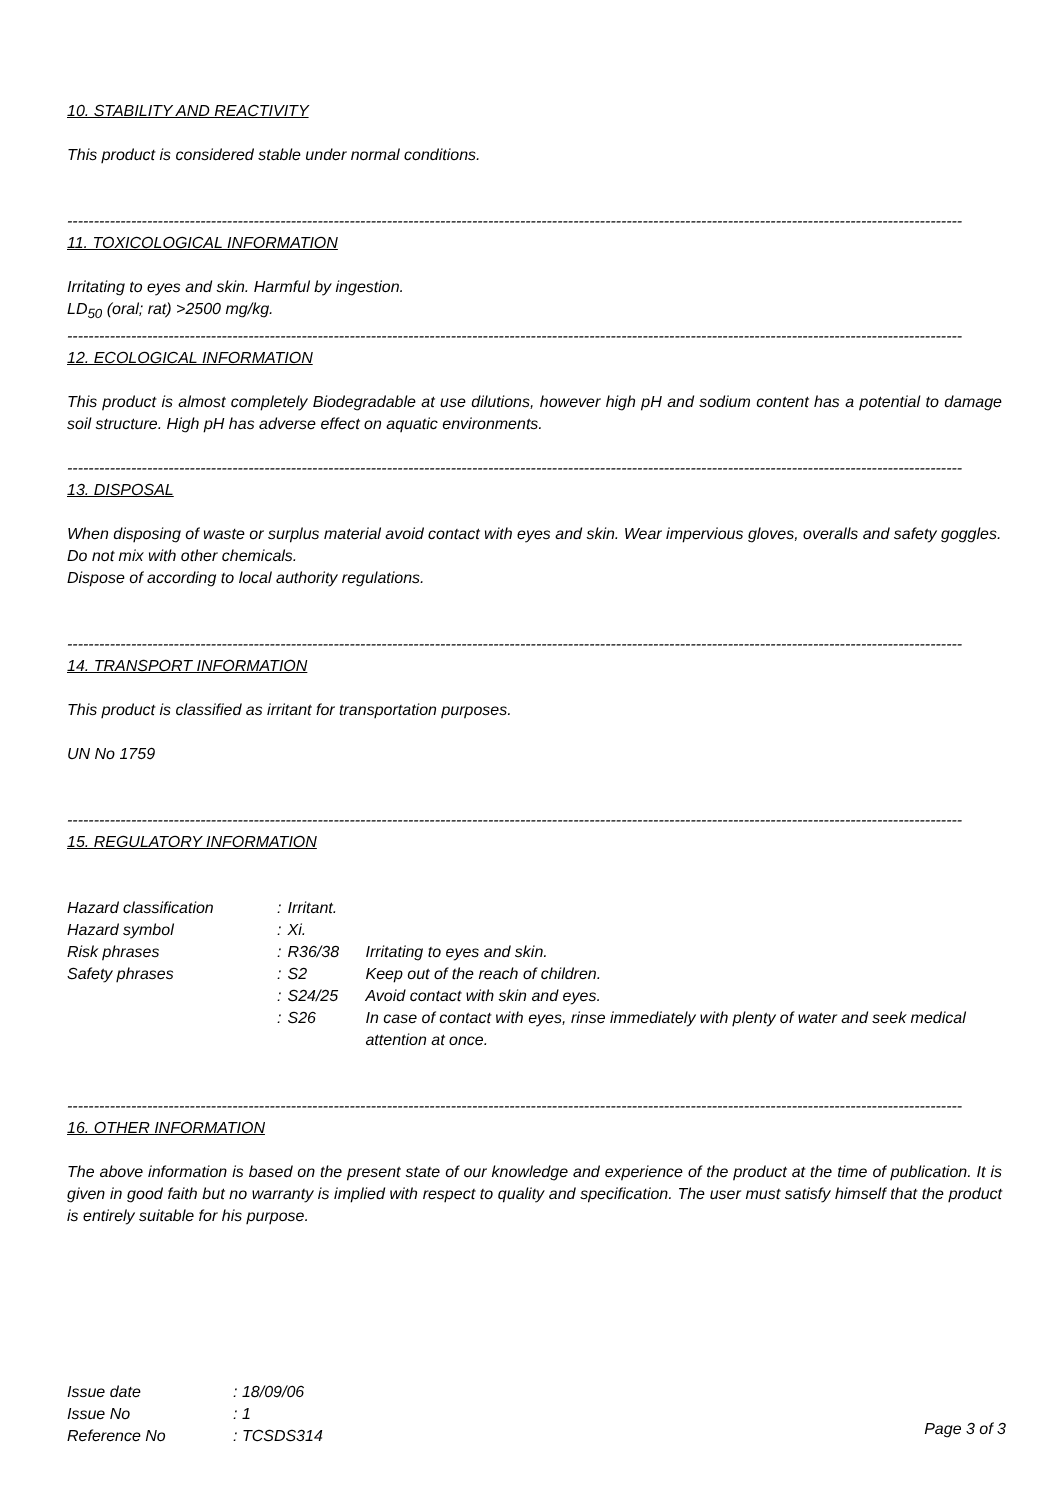10. STABILITY AND REACTIVITY
This product is considered stable under normal conditions.
------------------------------------------------------------------------------------------------------------------------------------------------------------------------
11. TOXICOLOGICAL INFORMATION
Irritating to eyes and skin. Harmful by ingestion.
LD<sub>50</sub> (oral; rat) >2500 mg/kg.
------------------------------------------------------------------------------------------------------------------------------------------------------------------------
12. ECOLOGICAL INFORMATION
This product is almost completely Biodegradable at use dilutions, however high pH and sodium content has a potential to damage soil structure. High pH has adverse effect on aquatic environments.
------------------------------------------------------------------------------------------------------------------------------------------------------------------------
13. DISPOSAL
When disposing of waste or surplus material avoid contact with eyes and skin. Wear impervious gloves, overalls and safety goggles.
Do not mix with other chemicals.
Dispose of according to local authority regulations.
------------------------------------------------------------------------------------------------------------------------------------------------------------------------
14. TRANSPORT INFORMATION
This product is classified as irritant for transportation purposes.
UN No 1759
------------------------------------------------------------------------------------------------------------------------------------------------------------------------
15. REGULATORY INFORMATION
| Hazard classification | : | Irritant. | |
| Hazard symbol | : | Xi. | |
| Risk phrases | : | R36/38 | Irritating to eyes and skin. |
| Safety phrases | : | S2 | Keep out of the reach of children. |
| | : | S24/25 | Avoid contact with skin and eyes. |
| | : | S26 | In case of contact with eyes, rinse immediately with plenty of water and seek medical attention at once. |
------------------------------------------------------------------------------------------------------------------------------------------------------------------------
16. OTHER INFORMATION
The above information is based on the present state of our knowledge and experience of the product at the time of publication. It is given in good faith but no warranty is implied with respect to quality and specification. The user must satisfy himself that the product is entirely suitable for his purpose.
| Issue date | : 18/09/06 |
| Issue No | : 1 |
| Reference No | : TCSDS314 |
Page 3 of 3